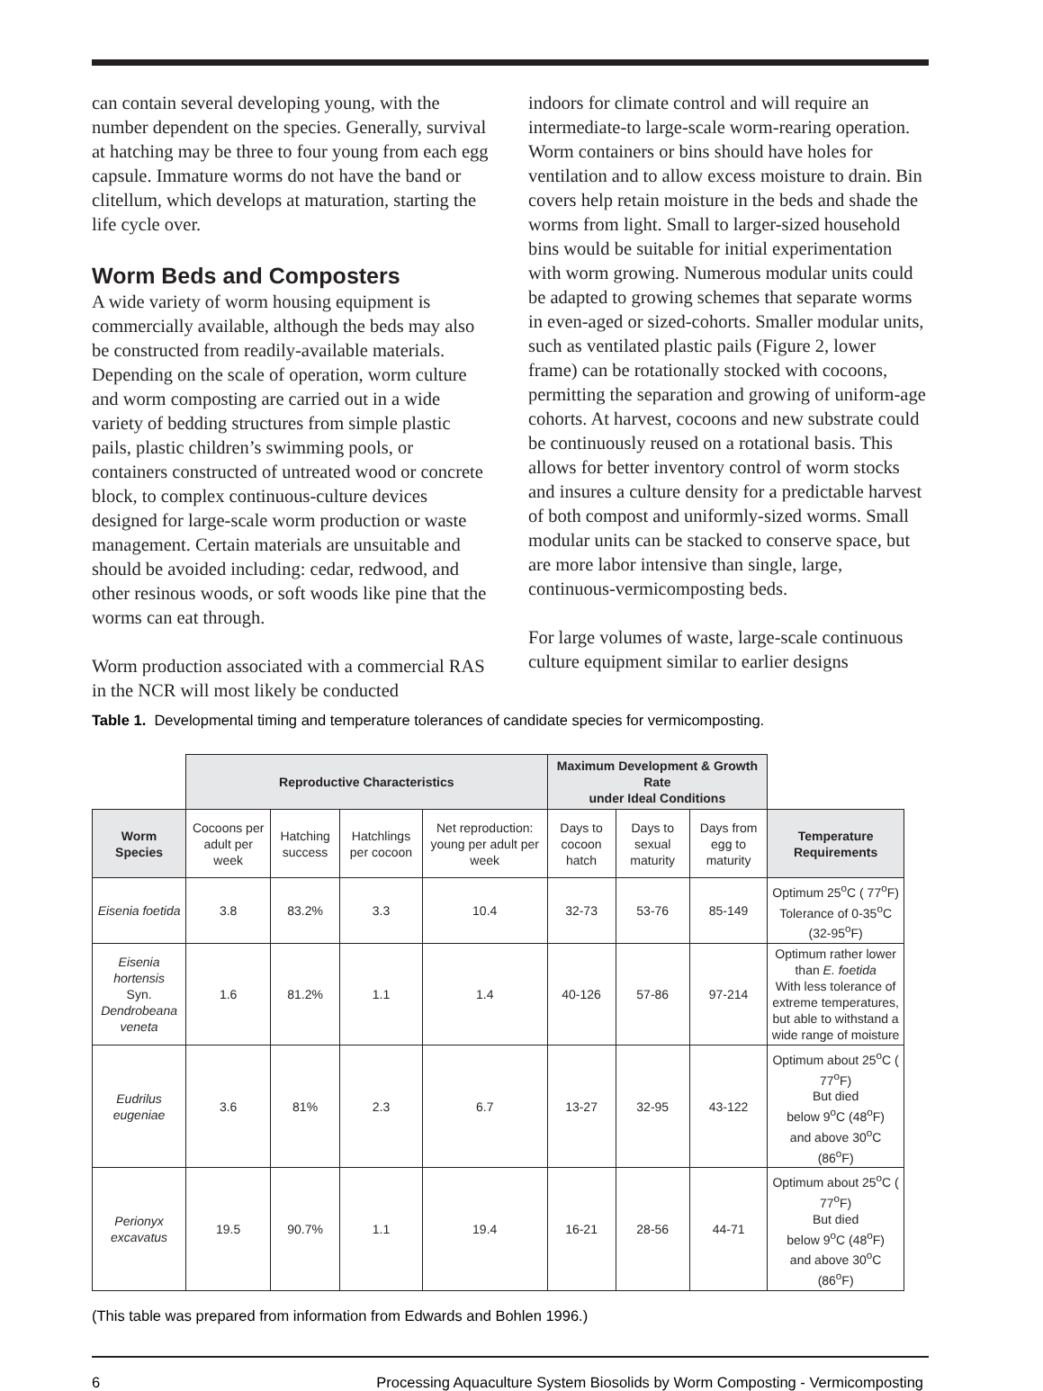can contain several developing young, with the number dependent on the species. Generally, survival at hatching may be three to four young from each egg capsule. Immature worms do not have the band or clitellum, which develops at maturation, starting the life cycle over.
Worm Beds and Composters
A wide variety of worm housing equipment is commercially available, although the beds may also be constructed from readily-available materials. Depending on the scale of operation, worm culture and worm composting are carried out in a wide variety of bedding structures from simple plastic pails, plastic children’s swimming pools, or containers constructed of untreated wood or concrete block, to complex continuous-culture devices designed for large-scale worm production or waste management. Certain materials are unsuitable and should be avoided including: cedar, redwood, and other resinous woods, or soft woods like pine that the worms can eat through.
Worm production associated with a commercial RAS in the NCR will most likely be conducted
indoors for climate control and will require an intermediate-to large-scale worm-rearing operation. Worm containers or bins should have holes for ventilation and to allow excess moisture to drain. Bin covers help retain moisture in the beds and shade the worms from light. Small to larger-sized household bins would be suitable for initial experimentation with worm growing. Numerous modular units could be adapted to growing schemes that separate worms in even-aged or sized-cohorts. Smaller modular units, such as ventilated plastic pails (Figure 2, lower frame) can be rotationally stocked with cocoons, permitting the separation and growing of uniform-age cohorts. At harvest, cocoons and new substrate could be continuously reused on a rotational basis. This allows for better inventory control of worm stocks and insures a culture density for a predictable harvest of both compost and uniformly-sized worms. Small modular units can be stacked to conserve space, but are more labor intensive than single, large, continuous-vermicomposting beds.
For large volumes of waste, large-scale continuous culture equipment similar to earlier designs
Table 1. Developmental timing and temperature tolerances of candidate species for vermicomposting.
| | Reproductive Characteristics | | | | Maximum Development & Growth Rate under Ideal Conditions | | | |
| Worm Species | Cocoons per adult per week | Hatching success | Hatchlings per cocoon | Net reproduction: young per adult per week | Days to cocoon hatch | Days to sexual maturity | Days from egg to maturity | Temperature Requirements |
| Eisenia foetida | 3.8 | 83.2% | 3.3 | 10.4 | 32-73 | 53-76 | 85-149 | Optimum 25<sup>o</sup>C ( 77<sup>o</sup>F) Tolerance of 0-35<sup>o</sup>C (32-95<sup>o</sup>F) |
| Eisenia hortensis Syn. Dendrobeana veneta | 1.6 | 81.2% | 1.1 | 1.4 | 40-126 | 57-86 | 97-214 | Optimum rather lower than E. foetida With less tolerance of extreme temperatures, but able to withstand a wide range of moisture |
| Eudrilus eugeniae | 3.6 | 81% | 2.3 | 6.7 | 13-27 | 32-95 | 43-122 | Optimum about 25<sup>o</sup>C ( 77<sup>o</sup>F) But died below 9<sup>o</sup>C (48<sup>o</sup>F) and above 30<sup>o</sup>C (86<sup>o</sup>F) |
| Perionyx excavatus | 19.5 | 90.7% | 1.1 | 19.4 | 16-21 | 28-56 | 44-71 | Optimum about 25<sup>o</sup>C ( 77<sup>o</sup>F) But died below 9<sup>o</sup>C (48<sup>o</sup>F) and above 30<sup>o</sup>C (86<sup>o</sup>F) |
(This table was prepared from information from Edwards and Bohlen 1996.)
6 Processing Aquaculture System Biosolids by Worm Composting - Vermicomposting